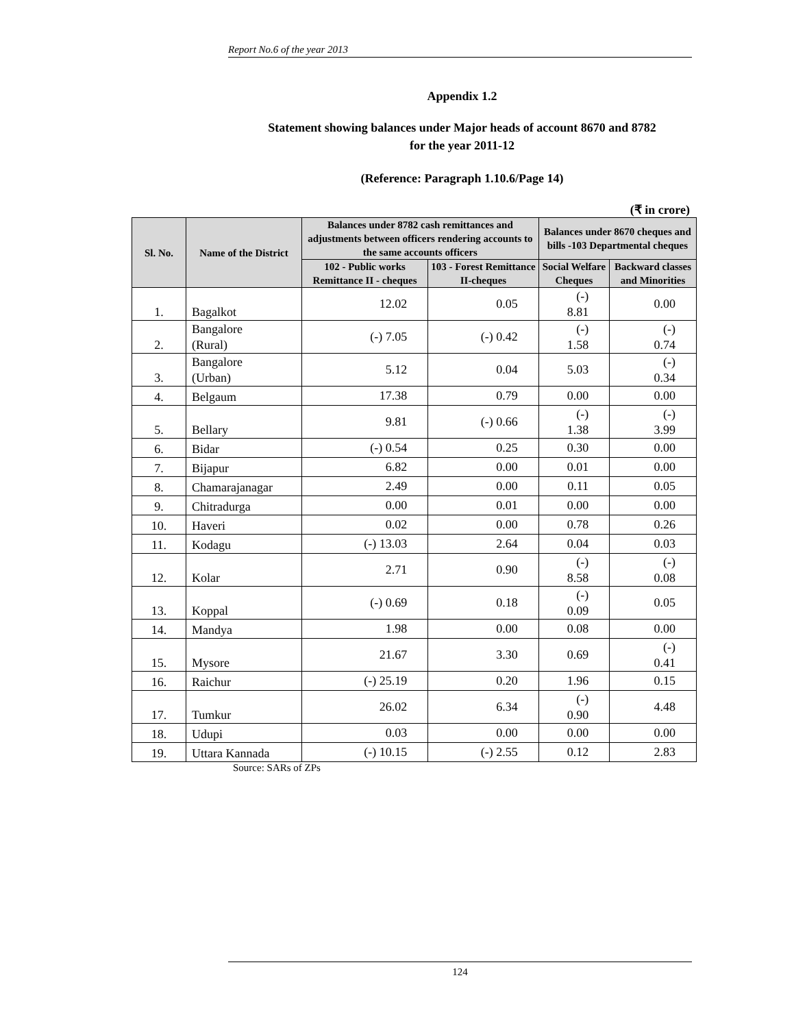Report No.6 of the year 2013
Appendix 1.2
Statement showing balances under Major heads of account 8670 and 8782
for the year 2011-12
(Reference: Paragraph 1.10.6/Page 14)
(₹ in crore)
| Sl. No. | Name of the District | Balances under 8782 cash remittances and adjustments between officers rendering accounts to the same accounts officers | | Balances under 8670 cheques and bills -103 Departmental cheques | |
| --- | --- | --- | --- | --- | --- |
| | | 102 - Public works Remittance II - cheques | 103 - Forest Remittance II-cheques | Social Welfare Cheques | Backward classes and Minorities |
| 1. | Bagalkot | 12.02 | 0.05 | (-) 8.81 | 0.00 |
| 2. | Bangalore (Rural) | (-) 7.05 | (-) 0.42 | (-) 1.58 | (-) 0.74 |
| 3. | Bangalore (Urban) | 5.12 | 0.04 | 5.03 | (-) 0.34 |
| 4. | Belgaum | 17.38 | 0.79 | 0.00 | 0.00 |
| 5. | Bellary | 9.81 | (-) 0.66 | (-) 1.38 | (-) 3.99 |
| 6. | Bidar | (-) 0.54 | 0.25 | 0.30 | 0.00 |
| 7. | Bijapur | 6.82 | 0.00 | 0.01 | 0.00 |
| 8. | Chamarajanagar | 2.49 | 0.00 | 0.11 | 0.05 |
| 9. | Chitradurga | 0.00 | 0.01 | 0.00 | 0.00 |
| 10. | Haveri | 0.02 | 0.00 | 0.78 | 0.26 |
| 11. | Kodagu | (-) 13.03 | 2.64 | 0.04 | 0.03 |
| 12. | Kolar | 2.71 | 0.90 | (-) 8.58 | (-) 0.08 |
| 13. | Koppal | (-) 0.69 | 0.18 | (-) 0.09 | 0.05 |
| 14. | Mandya | 1.98 | 0.00 | 0.08 | 0.00 |
| 15. | Mysore | 21.67 | 3.30 | 0.69 | (-) 0.41 |
| 16. | Raichur | (-) 25.19 | 0.20 | 1.96 | 0.15 |
| 17. | Tumkur | 26.02 | 6.34 | (-) 0.90 | 4.48 |
| 18. | Udupi | 0.03 | 0.00 | 0.00 | 0.00 |
| 19. | Uttara Kannada | (-) 10.15 | (-) 2.55 | 0.12 | 2.83 |
Source: SARs of ZPs
124